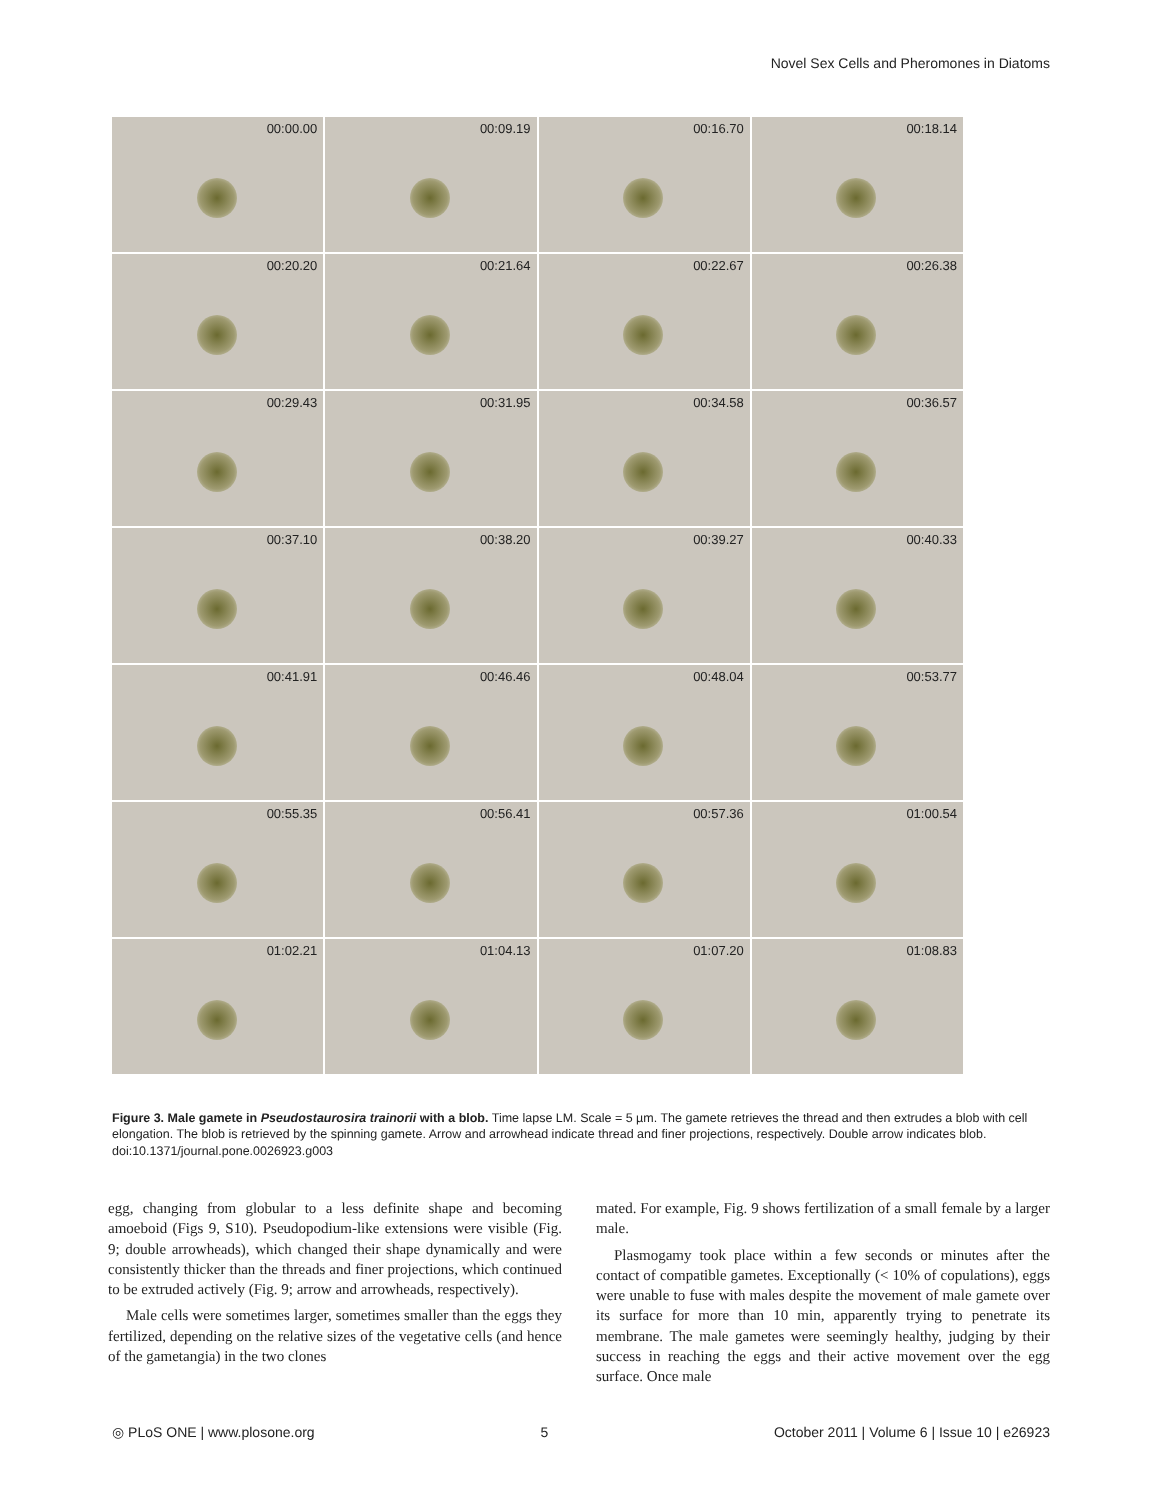Novel Sex Cells and Pheromones in Diatoms
00:00.00
00:09.19
00:16.70
00:18.14
00:20.20
00:21.64
00:22.67
00:26.38
00:29.43
00:31.95
00:34.58
00:36.57
00:37.10
00:38.20
00:39.27
00:40.33
00:41.91
00:46.46
00:48.04
00:53.77
00:55.35
00:56.41
00:57.36
01:00.54
01:02.21
01:04.13
01:07.20
01:08.83
Figure 3. Male gamete in Pseudostaurosira trainorii with a blob. Time lapse LM. Scale = 5 µm. The gamete retrieves the thread and then extrudes a blob with cell elongation. The blob is retrieved by the spinning gamete. Arrow and arrowhead indicate thread and finer projections, respectively. Double arrow indicates blob.
doi:10.1371/journal.pone.0026923.g003
egg, changing from globular to a less definite shape and becoming amoeboid (Figs 9, S10). Pseudopodium-like extensions were visible (Fig. 9; double arrowheads), which changed their shape dynamically and were consistently thicker than the threads and finer projections, which continued to be extruded actively (Fig. 9; arrow and arrowheads, respectively).
Male cells were sometimes larger, sometimes smaller than the eggs they fertilized, depending on the relative sizes of the vegetative cells (and hence of the gametangia) in the two clones
mated. For example, Fig. 9 shows fertilization of a small female by a larger male.
Plasmogamy took place within a few seconds or minutes after the contact of compatible gametes. Exceptionally (< 10% of copulations), eggs were unable to fuse with males despite the movement of male gamete over its surface for more than 10 min, apparently trying to penetrate its membrane. The male gametes were seemingly healthy, judging by their success in reaching the eggs and their active movement over the egg surface. Once male
◎ PLoS ONE | www.plosone.org 5 October 2011 | Volume 6 | Issue 10 | e26923